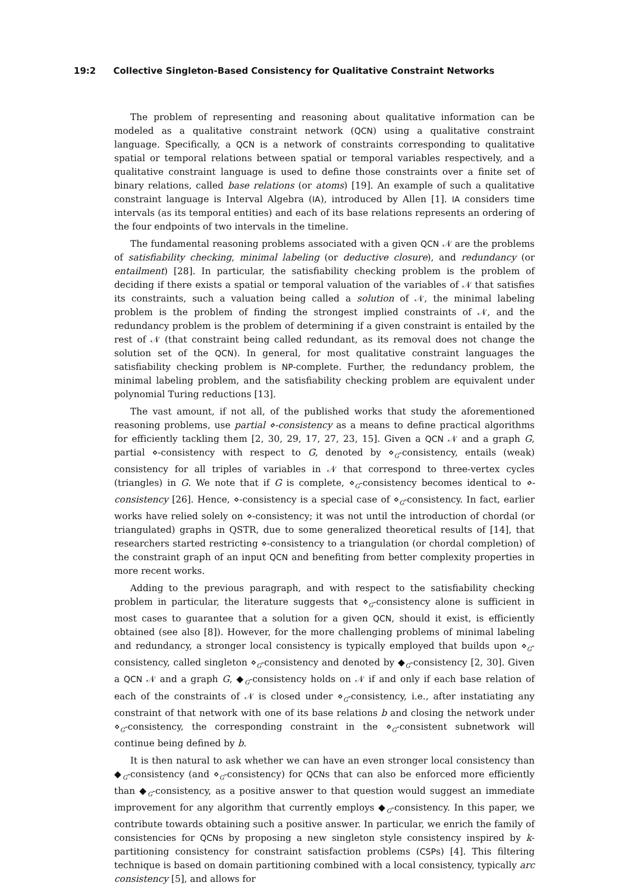19:2 Collective Singleton-Based Consistency for Qualitative Constraint Networks
The problem of representing and reasoning about qualitative information can be modeled as a qualitative constraint network (QCN) using a qualitative constraint language. Specifically, a QCN is a network of constraints corresponding to qualitative spatial or temporal relations between spatial or temporal variables respectively, and a qualitative constraint language is used to define those constraints over a finite set of binary relations, called base relations (or atoms) [19]. An example of such a qualitative constraint language is Interval Algebra (IA), introduced by Allen [1]. IA considers time intervals (as its temporal entities) and each of its base relations represents an ordering of the four endpoints of two intervals in the timeline.
The fundamental reasoning problems associated with a given QCN 𝒩 are the problems of satisfiability checking, minimal labeling (or deductive closure), and redundancy (or entailment) [28]. In particular, the satisfiability checking problem is the problem of deciding if there exists a spatial or temporal valuation of the variables of 𝒩 that satisfies its constraints, such a valuation being called a solution of 𝒩, the minimal labeling problem is the problem of finding the strongest implied constraints of 𝒩, and the redundancy problem is the problem of determining if a given constraint is entailed by the rest of 𝒩 (that constraint being called redundant, as its removal does not change the solution set of the QCN). In general, for most qualitative constraint languages the satisfiability checking problem is NP-complete. Further, the redundancy problem, the minimal labeling problem, and the satisfiability checking problem are equivalent under polynomial Turing reductions [13].
The vast amount, if not all, of the published works that study the aforementioned reasoning problems, use partial ⋄-consistency as a means to define practical algorithms for efficiently tackling them [2, 30, 29, 17, 27, 23, 15]. Given a QCN 𝒩 and a graph G, partial ⋄-consistency with respect to G, denoted by ⋄<sub>G</sub>-consistency, entails (weak) consistency for all triples of variables in 𝒩 that correspond to three-vertex cycles (triangles) in G. We note that if G is complete, ⋄<sub>G</sub>-consistency becomes identical to ⋄-consistency [26]. Hence, ⋄-consistency is a special case of ⋄<sub>G</sub>-consistency. In fact, earlier works have relied solely on ⋄-consistency; it was not until the introduction of chordal (or triangulated) graphs in QSTR, due to some generalized theoretical results of [14], that researchers started restricting ⋄-consistency to a triangulation (or chordal completion) of the constraint graph of an input QCN and benefiting from better complexity properties in more recent works.
Adding to the previous paragraph, and with respect to the satisfiability checking problem in particular, the literature suggests that ⋄<sub>G</sub>-consistency alone is sufficient in most cases to guarantee that a solution for a given QCN, should it exist, is efficiently obtained (see also [8]). However, for the more challenging problems of minimal labeling and redundancy, a stronger local consistency is typically employed that builds upon ⋄<sub>G</sub>-consistency, called singleton ⋄<sub>G</sub>-consistency and denoted by ◆<sub>G</sub>-consistency [2, 30]. Given a QCN 𝒩 and a graph G, ◆<sub>G</sub>-consistency holds on 𝒩 if and only if each base relation of each of the constraints of 𝒩 is closed under ⋄<sub>G</sub>-consistency, i.e., after instatiating any constraint of that network with one of its base relations b and closing the network under ⋄<sub>G</sub>-consistency, the corresponding constraint in the ⋄<sub>G</sub>-consistent subnetwork will continue being defined by b.
It is then natural to ask whether we can have an even stronger local consistency than ◆<sub>G</sub>-consistency (and ⋄<sub>G</sub>-consistency) for QCNs that can also be enforced more efficiently than ◆<sub>G</sub>-consistency, as a positive answer to that question would suggest an immediate improvement for any algorithm that currently employs ◆<sub>G</sub>-consistency. In this paper, we contribute towards obtaining such a positive answer. In particular, we enrich the family of consistencies for QCNs by proposing a new singleton style consistency inspired by k-partitioning consistency for constraint satisfaction problems (CSPs) [4]. This filtering technique is based on domain partitioning combined with a local consistency, typically arc consistency [5], and allows for